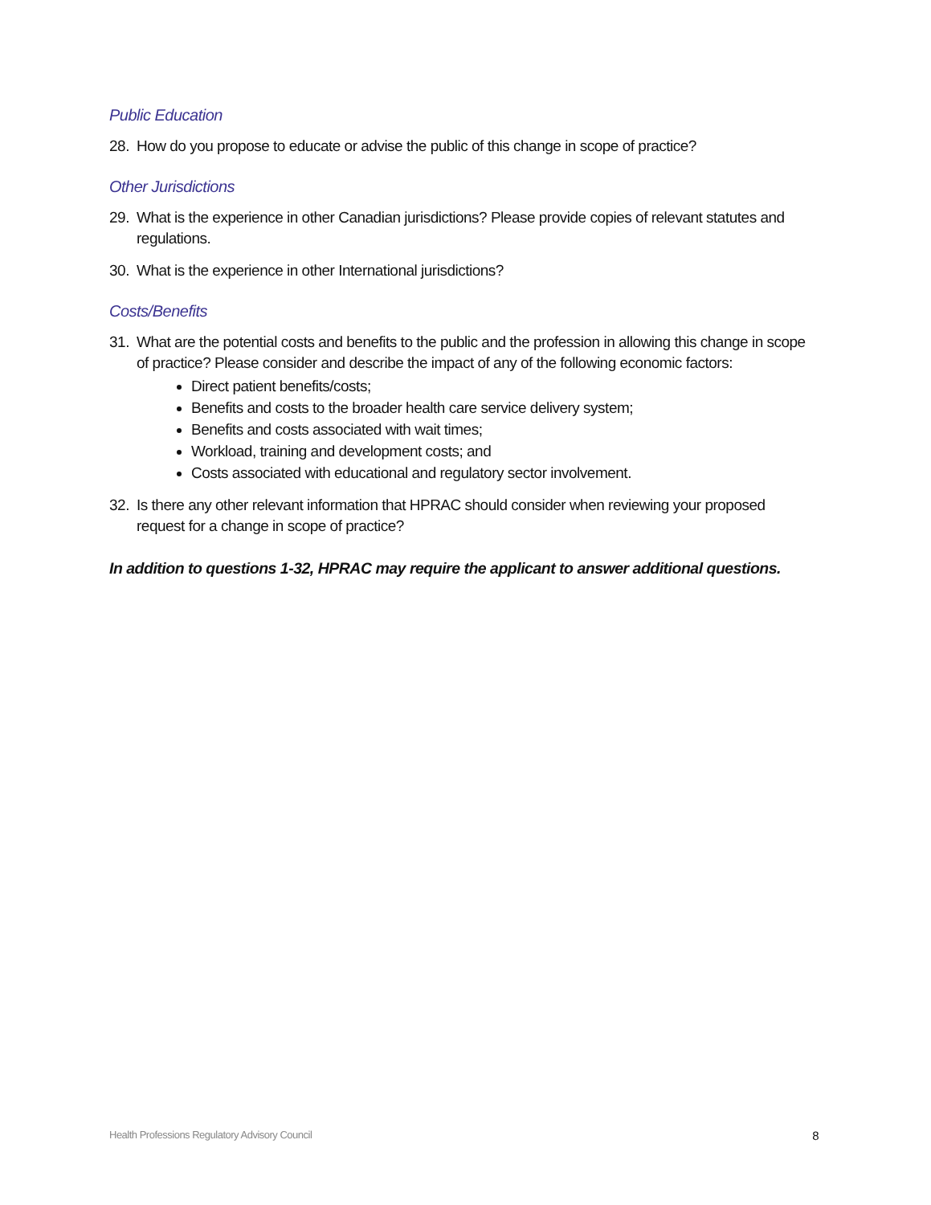Public Education
28. How do you propose to educate or advise the public of this change in scope of practice?
Other Jurisdictions
29. What is the experience in other Canadian jurisdictions? Please provide copies of relevant statutes and regulations.
30. What is the experience in other International jurisdictions?
Costs/Benefits
31.
What are the potential costs and benefits to the public and the profession in allowing this change in scope of practice? Please consider and describe the impact of any of the following economic factors:
Direct patient benefits/costs;
Benefits and costs to the broader health care service delivery system;
Benefits and costs associated with wait times;
Workload, training and development costs; and
Costs associated with educational and regulatory sector involvement.
32. Is there any other relevant information that HPRAC should consider when reviewing your proposed request for a change in scope of practice?
In addition to questions 1-32, HPRAC may require the applicant to answer additional questions.
Health Professions Regulatory Advisory Council 8